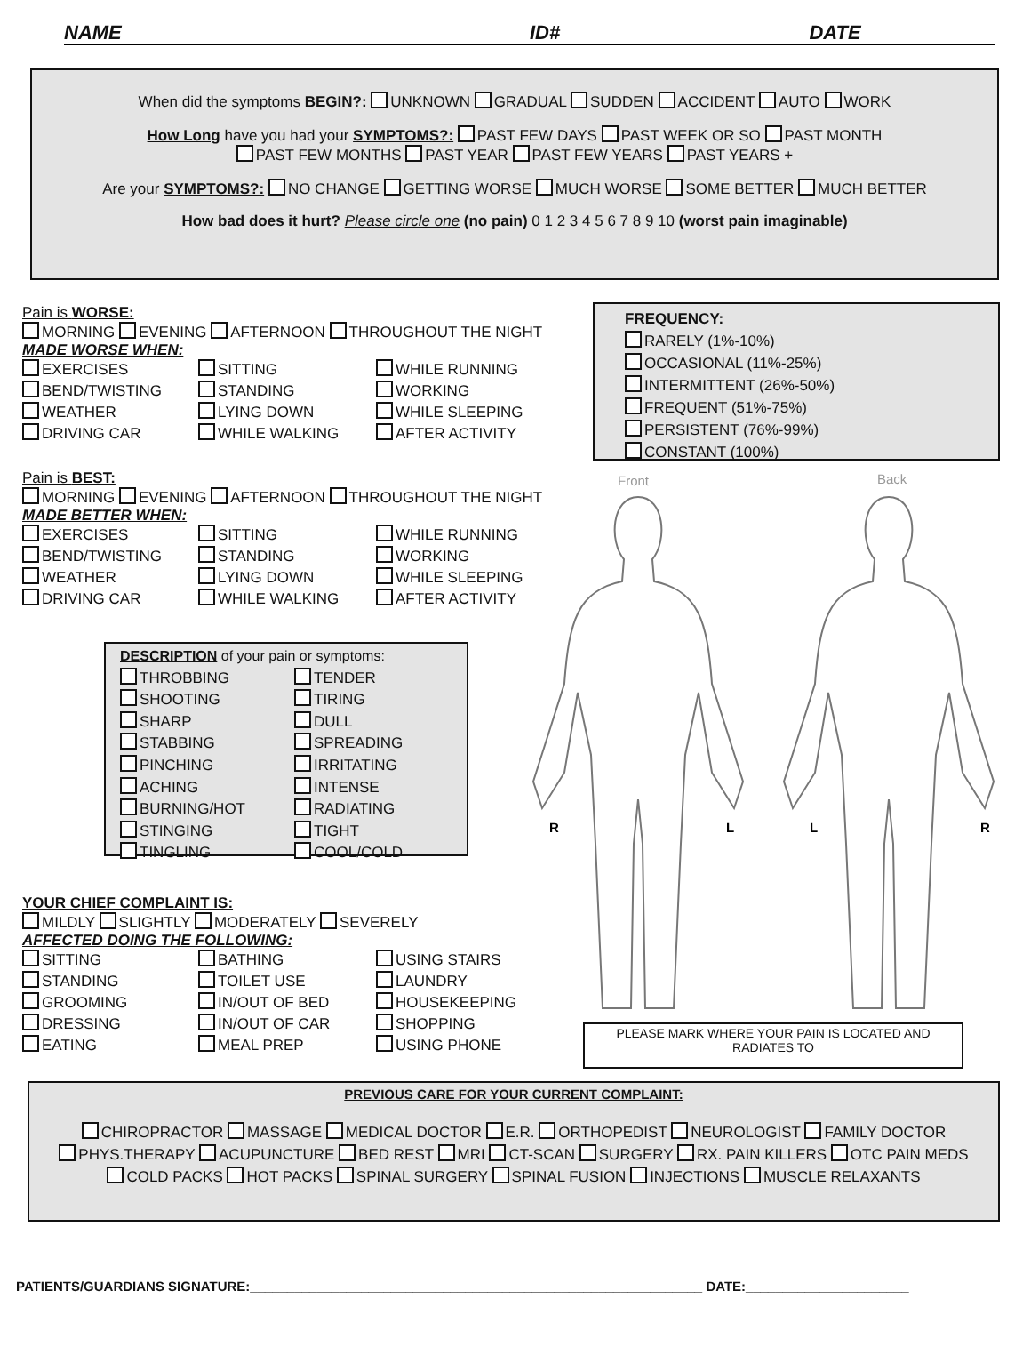NAME ID# DATE
When did the symptoms BEGIN?: UNKNOWN GRADUAL SUDDEN ACCIDENT AUTO WORK
How Long have you had your SYMPTOMS?: PAST FEW DAYS PAST WEEK OR SO PAST MONTH
PAST FEW MONTHS PAST YEAR PAST FEW YEARS PAST YEARS +
Are your SYMPTOMS?: NO CHANGE GETTING WORSE MUCH WORSE SOME BETTER MUCH BETTER
How bad does it hurt? Please circle one (no pain) 0 1 2 3 4 5 6 7 8 9 10 (worst pain imaginable)
Pain is WORSE:
MORNING EVENING AFTERNOON THROUGHOUT THE NIGHT
MADE WORSE WHEN:
EXERCISES
SITTING
WHILE RUNNING
BEND/TWISTING
STANDING
WORKING
WEATHER
LYING DOWN
WHILE SLEEPING
DRIVING CAR
WHILE WALKING
AFTER ACTIVITY
FREQUENCY:
RARELY (1%-10%)
OCCASIONAL (11%-25%)
INTERMITTENT (26%-50%)
FREQUENT (51%-75%)
PERSISTENT (76%-99%)
CONSTANT (100%)
Pain is BEST:
MORNING EVENING AFTERNOON THROUGHOUT THE NIGHT
MADE BETTER WHEN:
EXERCISES
SITTING
WHILE RUNNING
BEND/TWISTING
STANDING
WORKING
WEATHER
LYING DOWN
WHILE SLEEPING
DRIVING CAR
WHILE WALKING
AFTER ACTIVITY
DESCRIPTION of your pain or symptoms:
THROBBING
TENDER
SHOOTING
TIRING
SHARP
DULL
STABBING
SPREADING
PINCHING
IRRITATING
ACHING
INTENSE
BURNING/HOT
RADIATING
STINGING
TIGHT
TINGLING
COOL/COLD
Front
Back
R
L
L
R
YOUR CHIEF COMPLAINT IS:
MILDLY SLIGHTLY MODERATELY SEVERELY
AFFECTED DOING THE FOLLOWING:
SITTING
BATHING
USING STAIRS
STANDING
TOILET USE
LAUNDRY
GROOMING
IN/OUT OF BED
HOUSEKEEPING
DRESSING
IN/OUT OF CAR
SHOPPING
EATING
MEAL PREP
USING PHONE
PLEASE MARK WHERE YOUR PAIN IS LOCATED AND RADIATES TO
PREVIOUS CARE FOR YOUR CURRENT COMPLAINT:
CHIROPRACTOR MASSAGE MEDICAL DOCTOR E.R. ORTHOPEDIST NEUROLOGIST FAMILY DOCTOR
PHYS.THERAPY ACUPUNCTURE BED REST MRI CT-SCAN SURGERY RX. PAIN KILLERS OTC PAIN MEDS
COLD PACKS HOT PACKS SPINAL SURGERY SPINAL FUSION INJECTIONS MUSCLE RELAXANTS
PATIENTS/GUARDIANS SIGNATURE:_____________________________________________________________ DATE:______________________